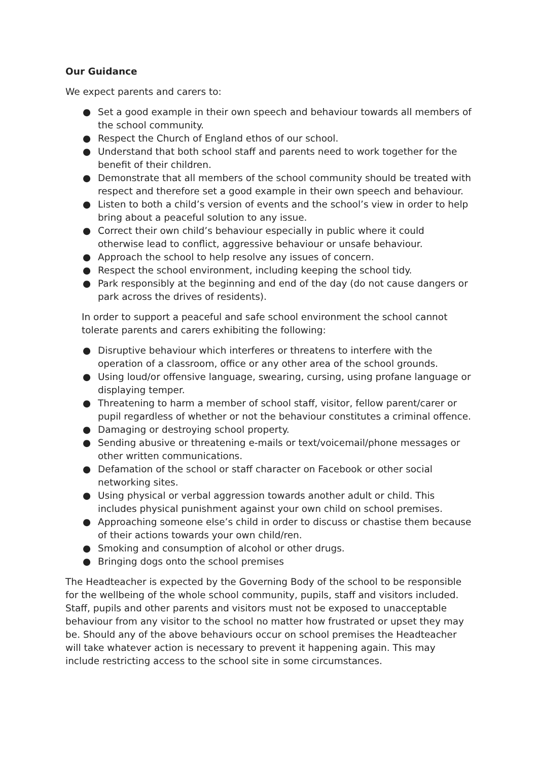Our Guidance
We expect parents and carers to:
● Set a good example in their own speech and behaviour towards all members of the school community.
● Respect the Church of England ethos of our school.
● Understand that both school staff and parents need to work together for the benefit of their children.
● Demonstrate that all members of the school community should be treated with respect and therefore set a good example in their own speech and behaviour.
● Listen to both a child’s version of events and the school’s view in order to help bring about a peaceful solution to any issue.
● Correct their own child’s behaviour especially in public where it could otherwise lead to conflict, aggressive behaviour or unsafe behaviour.
● Approach the school to help resolve any issues of concern.
● Respect the school environment, including keeping the school tidy.
● Park responsibly at the beginning and end of the day (do not cause dangers or park across the drives of residents).
In order to support a peaceful and safe school environment the school cannot tolerate parents and carers exhibiting the following:
● Disruptive behaviour which interferes or threatens to interfere with the operation of a classroom, office or any other area of the school grounds.
● Using loud/or offensive language, swearing, cursing, using profane language or displaying temper.
● Threatening to harm a member of school staff, visitor, fellow parent/carer or pupil regardless of whether or not the behaviour constitutes a criminal offence.
● Damaging or destroying school property.
● Sending abusive or threatening e-mails or text/voicemail/phone messages or other written communications.
● Defamation of the school or staff character on Facebook or other social networking sites.
● Using physical or verbal aggression towards another adult or child. This includes physical punishment against your own child on school premises.
● Approaching someone else’s child in order to discuss or chastise them because of their actions towards your own child/ren.
● Smoking and consumption of alcohol or other drugs.
● Bringing dogs onto the school premises
The Headteacher is expected by the Governing Body of the school to be responsible for the wellbeing of the whole school community, pupils, staff and visitors included. Staff, pupils and other parents and visitors must not be exposed to unacceptable behaviour from any visitor to the school no matter how frustrated or upset they may be. Should any of the above behaviours occur on school premises the Headteacher will take whatever action is necessary to prevent it happening again. This may include restricting access to the school site in some circumstances.